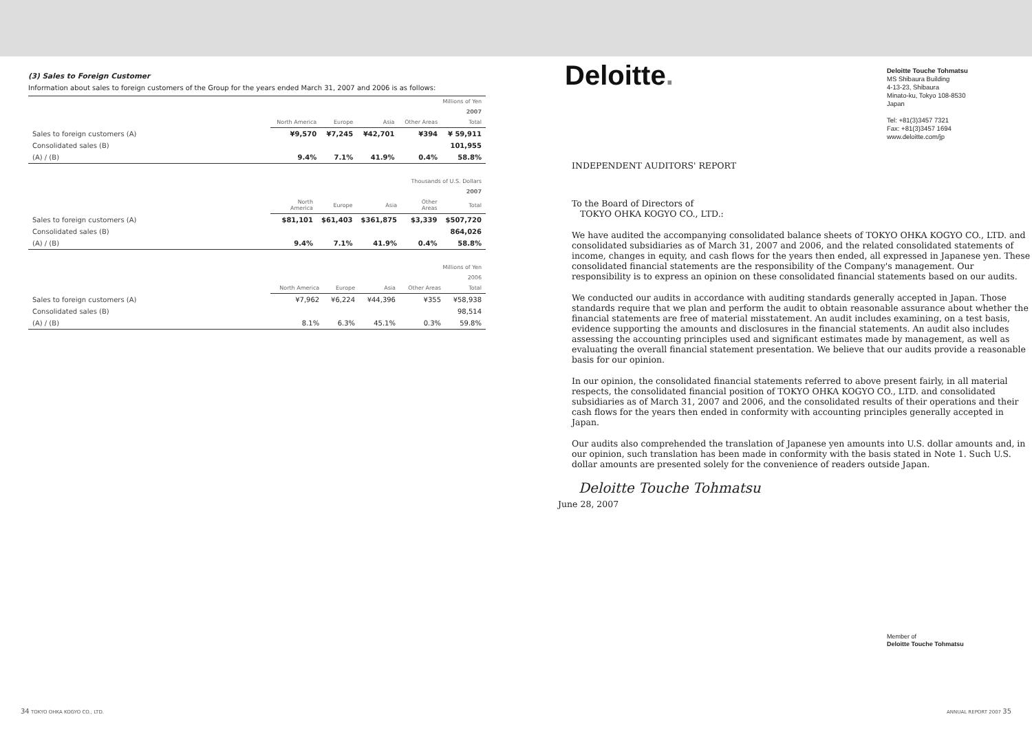(3) Sales to Foreign Customer
Information about sales to foreign customers of the Group for the years ended March 31, 2007 and 2006 is as follows:
| | Millions of Yen | | | | |
| | 2007 | | | | |
| | North America | Europe | Asia | Other Areas | Total |
| Sales to foreign customers (A) | ¥9,570 | ¥7,245 | ¥42,701 | ¥394 | ¥ 59,911 |
| Consolidated sales (B) | | | | | 101,955 |
| (A) / (B) | 9.4% | 7.1% | 41.9% | 0.4% | 58.8% |
| | Thousands of U.S. Dollars | | | | |
| | 2007 | | | | |
| | North America | Europe | Asia | Other Areas | Total |
| Sales to foreign customers (A) | $81,101 | $61,403 | $361,875 | $3,339 | $507,720 |
| Consolidated sales (B) | | | | | 864,026 |
| (A) / (B) | 9.4% | 7.1% | 41.9% | 0.4% | 58.8% |
| | Millions of Yen | | | | |
| | 2006 | | | | |
| | North America | Europe | Asia | Other Areas | Total |
| Sales to foreign customers (A) | ¥7,962 | ¥6,224 | ¥44,396 | ¥355 | ¥58,938 |
| Consolidated sales (B) | | | | | 98,514 |
| (A) / (B) | 8.1% | 6.3% | 45.1% | 0.3% | 59.8% |
Deloitte.
Deloitte Touche Tohmatsu
MS Shibaura Building
4-13-23, Shibaura
Minato-ku, Tokyo 108-8530
Japan
Tel: +81(3)3457 7321
Fax: +81(3)3457 1694
www.deloitte.com/jp
INDEPENDENT AUDITORS' REPORT
To the Board of Directors of
TOKYO OHKA KOGYO CO., LTD.:
We have audited the accompanying consolidated balance sheets of TOKYO OHKA KOGYO CO., LTD. and consolidated subsidiaries as of March 31, 2007 and 2006, and the related consolidated statements of income, changes in equity, and cash flows for the years then ended, all expressed in Japanese yen. These consolidated financial statements are the responsibility of the Company's management. Our responsibility is to express an opinion on these consolidated financial statements based on our audits.
We conducted our audits in accordance with auditing standards generally accepted in Japan. Those standards require that we plan and perform the audit to obtain reasonable assurance about whether the financial statements are free of material misstatement. An audit includes examining, on a test basis, evidence supporting the amounts and disclosures in the financial statements. An audit also includes assessing the accounting principles used and significant estimates made by management, as well as evaluating the overall financial statement presentation. We believe that our audits provide a reasonable basis for our opinion.
In our opinion, the consolidated financial statements referred to above present fairly, in all material respects, the consolidated financial position of TOKYO OHKA KOGYO CO., LTD. and consolidated subsidiaries as of March 31, 2007 and 2006, and the consolidated results of their operations and their cash flows for the years then ended in conformity with accounting principles generally accepted in Japan.
Our audits also comprehended the translation of Japanese yen amounts into U.S. dollar amounts and, in our opinion, such translation has been made in conformity with the basis stated in Note 1. Such U.S. dollar amounts are presented solely for the convenience of readers outside Japan.
Deloitte Touche Tohmatsu
June 28, 2007
Member of
Deloitte Touche Tohmatsu
34 TOKYO OHKA KOGYO CO., LTD. ANNUAL REPORT 2007 35